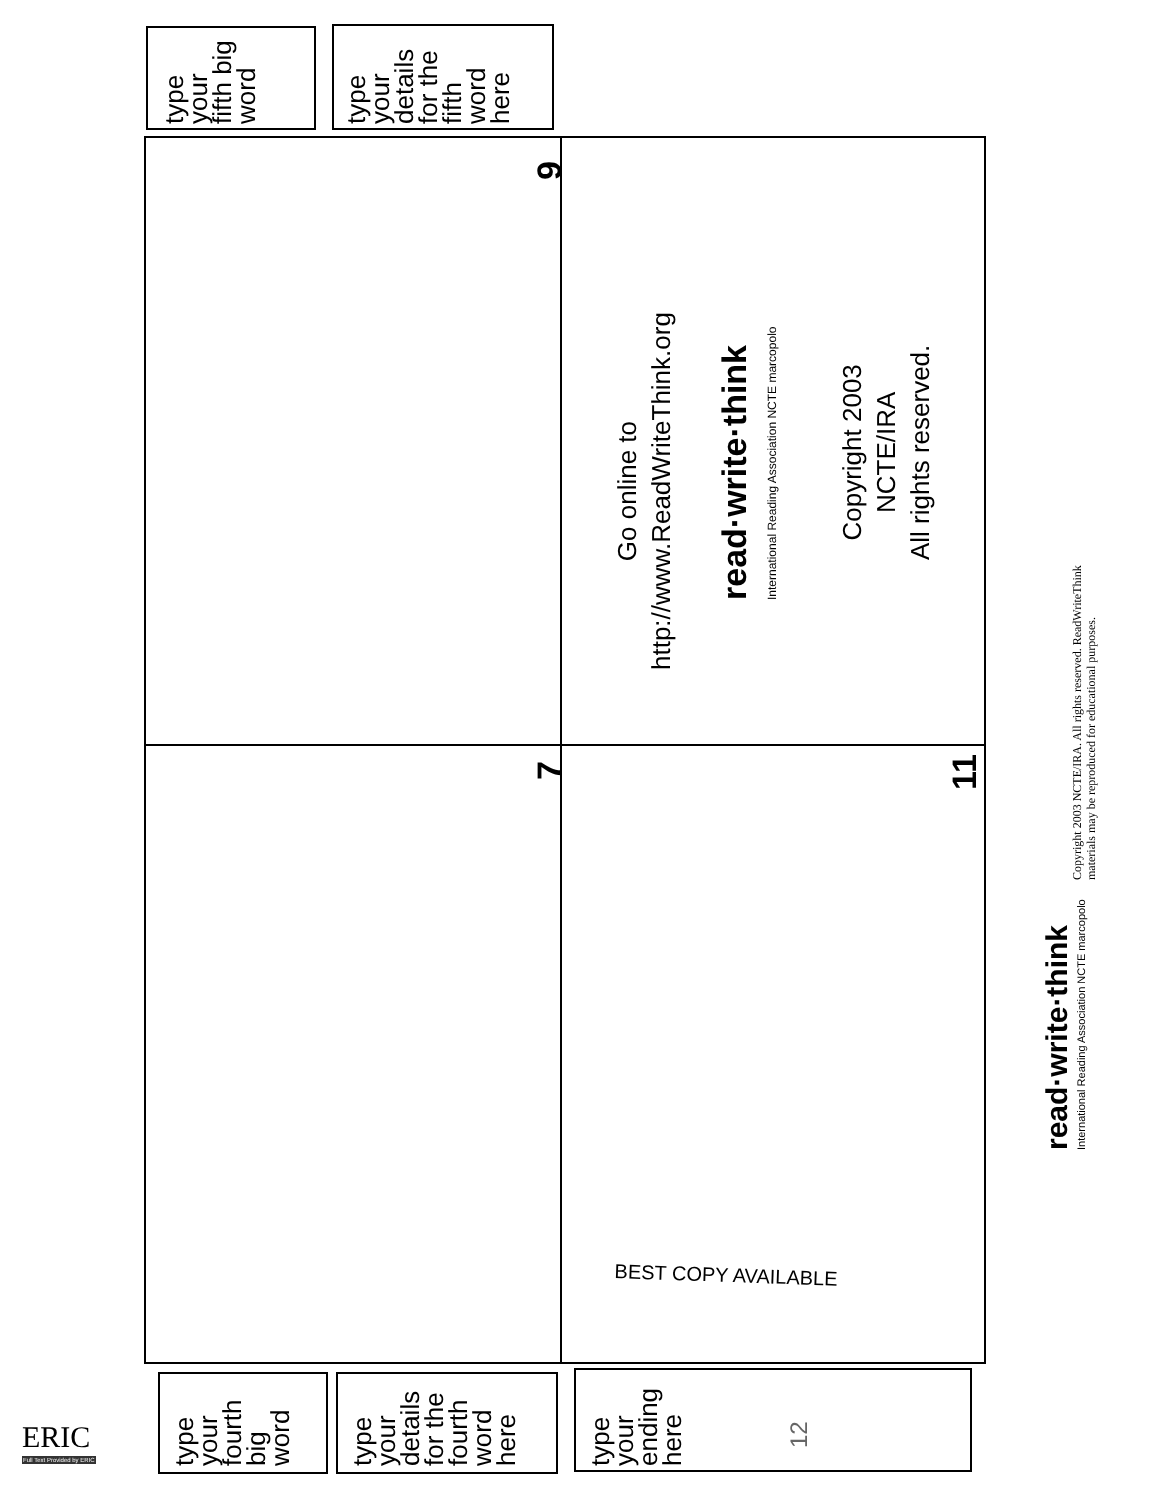type
your
fifth big
word
type
your
details
for the
fifth
word
here
9
7 11
Go online to
http://www.ReadWriteThink.org
read·write·think International Reading Association NCTE marcopolo
Copyright 2003
NCTE/IRA
All rights reserved.
BEST COPY AVAILABLE
read·write·think International Reading Association NCTE marcopolo
Copyright 2003 NCTE/IRA. All rights reserved. ReadWriteThink
materials may be reproduced for educational purposes.
type
your
fourth
big
word
type
your
details
for the
fourth
word
here
type
your
ending
here
12
ERIC
Full Text Provided by ERIC